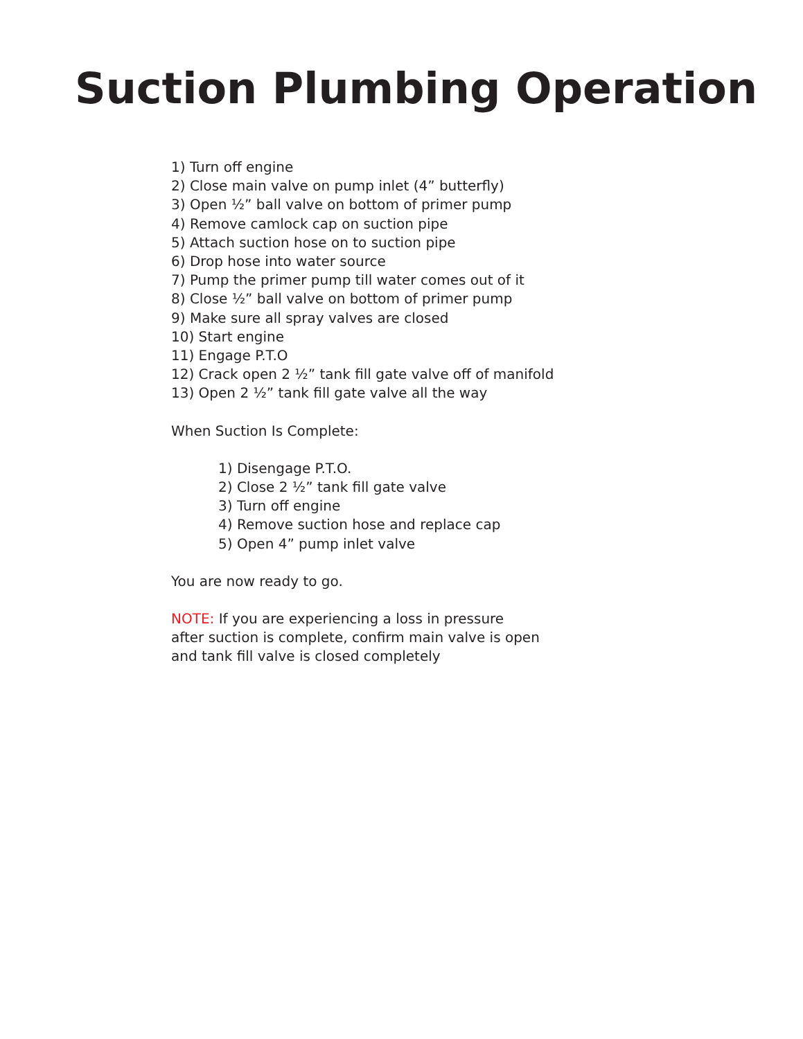Suction Plumbing Operation
1) Turn off engine
2) Close main valve on pump inlet (4” butterfly)
3) Open ½” ball valve on bottom of primer pump
4) Remove camlock cap on suction pipe
5) Attach suction hose on to suction pipe
6) Drop hose into water source
7) Pump the primer pump till water comes out of it
8) Close ½” ball valve on bottom of primer pump
9) Make sure all spray valves are closed
10) Start engine
11) Engage P.T.O
12) Crack open 2 ½” tank fill gate valve off of manifold
13) Open 2 ½” tank fill gate valve all the way
When Suction Is Complete:
1) Disengage P.T.O.
2) Close 2 ½” tank fill gate valve
3) Turn off engine
4) Remove suction hose and replace cap
5) Open 4” pump inlet valve
You are now ready to go.
NOTE: If you are experiencing a loss in pressure
after suction is complete, confirm main valve is open
and tank fill valve is closed completely